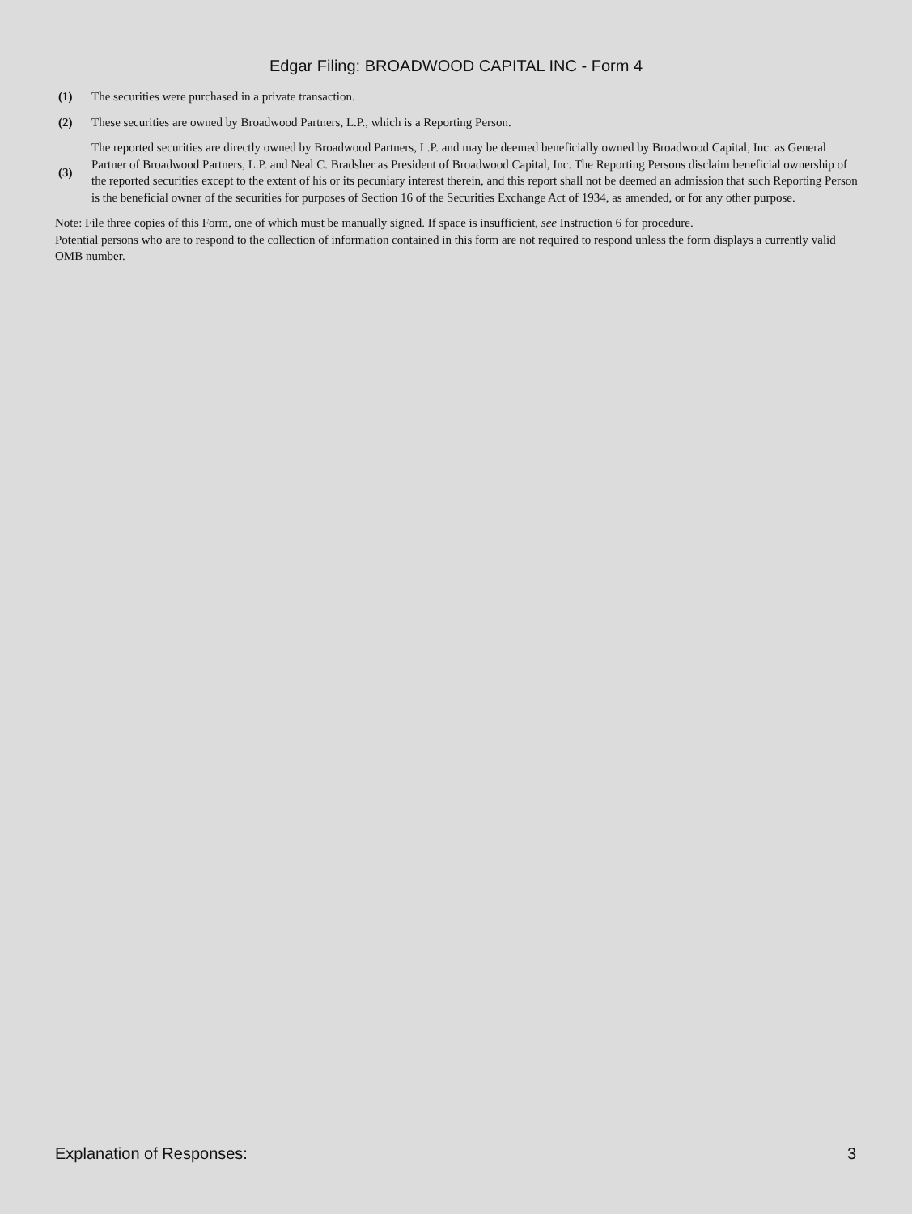Edgar Filing: BROADWOOD CAPITAL INC - Form 4
(1) The securities were purchased in a private transaction.
(2) These securities are owned by Broadwood Partners, L.P., which is a Reporting Person.
(3) The reported securities are directly owned by Broadwood Partners, L.P. and may be deemed beneficially owned by Broadwood Capital, Inc. as General Partner of Broadwood Partners, L.P. and Neal C. Bradsher as President of Broadwood Capital, Inc. The Reporting Persons disclaim beneficial ownership of the reported securities except to the extent of his or its pecuniary interest therein, and this report shall not be deemed an admission that such Reporting Person is the beneficial owner of the securities for purposes of Section 16 of the Securities Exchange Act of 1934, as amended, or for any other purpose.
Note: File three copies of this Form, one of which must be manually signed. If space is insufficient, see Instruction 6 for procedure.
Potential persons who are to respond to the collection of information contained in this form are not required to respond unless the form displays a currently valid OMB number.
Explanation of Responses: 3